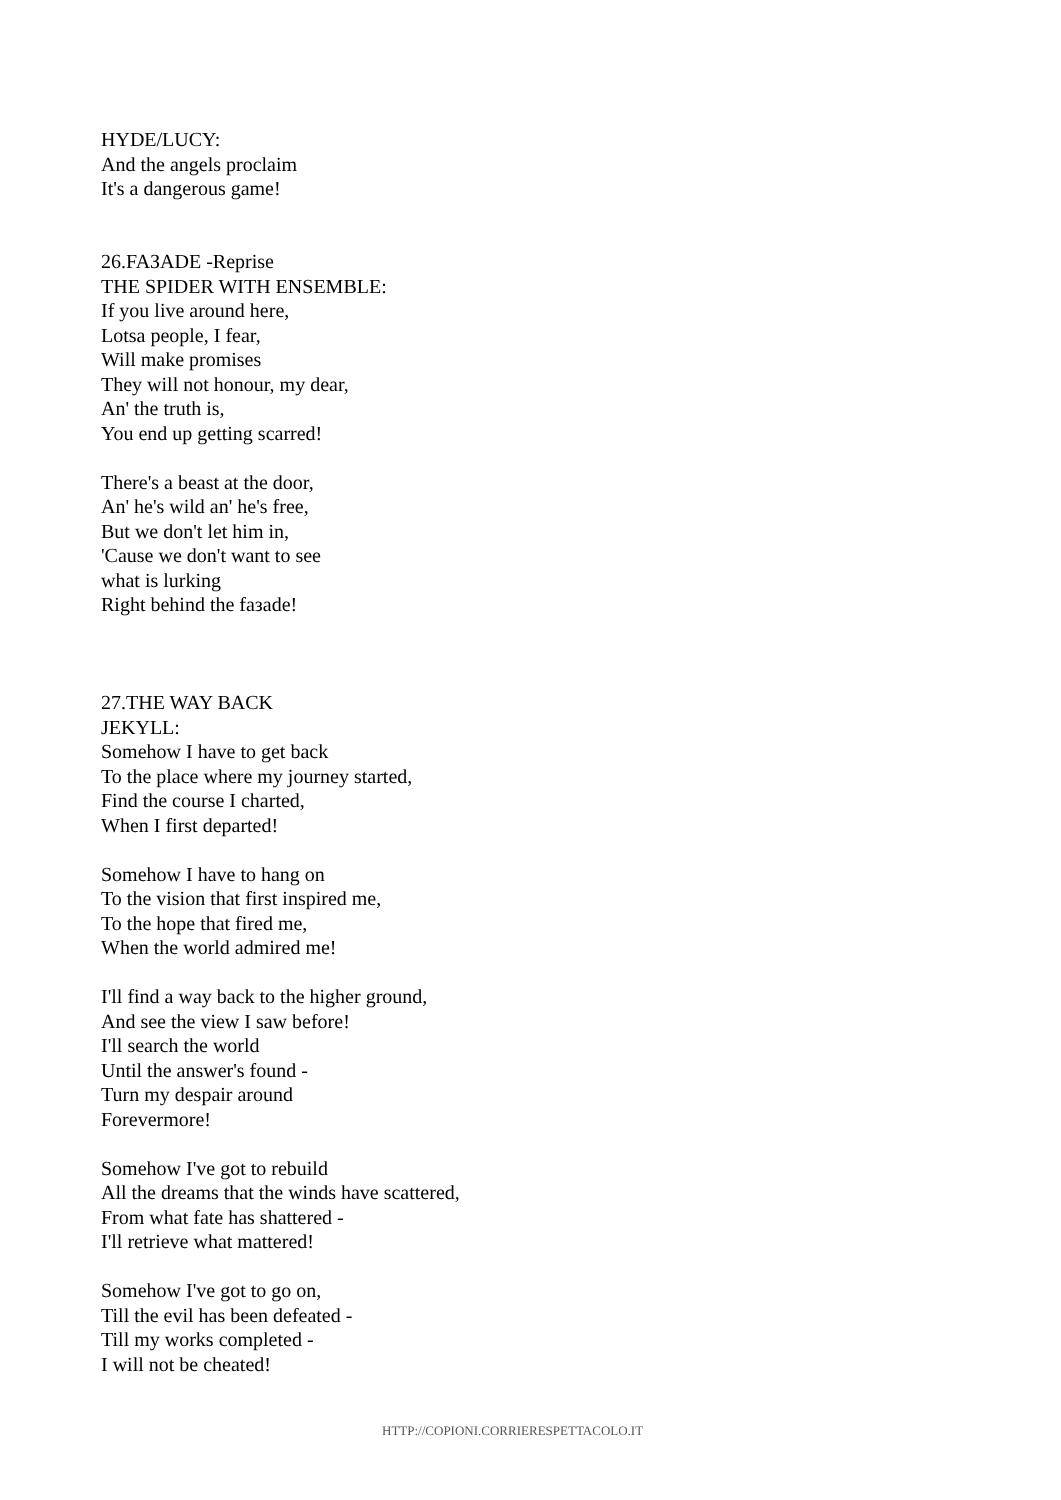HYDE/LUCY:
And the angels proclaim
It's a dangerous game!
26.FAЗADE -Reprise
THE SPIDER WITH ENSEMBLE:
If you live around here,
Lotsa people, I fear,
Will make promises
They will not honour, my dear,
An' the truth is,
You end up getting scarred!
There's a beast at the door,
An' he's wild an' he's free,
But we don't let him in,
'Cause we don't want to see
what is lurking
Right behind the faзade!
27.THE WAY BACK
JEKYLL:
Somehow I have to get back
To the place where my journey started,
Find the course I charted,
When I first departed!
Somehow I have to hang on
To the vision that first inspired me,
To the hope that fired me,
When the world admired me!
I'll find a way back to the higher ground,
And see the view I saw before!
I'll search the world
Until the answer's found -
Turn my despair around
Forevermore!
Somehow I've got to rebuild
All the dreams that the winds have scattered,
From what fate has shattered -
I'll retrieve what mattered!
Somehow I've got to go on,
Till the evil has been defeated -
Till my works completed -
I will not be cheated!
HTTP://COPIONI.CORRIERESPETTACOLO.IT